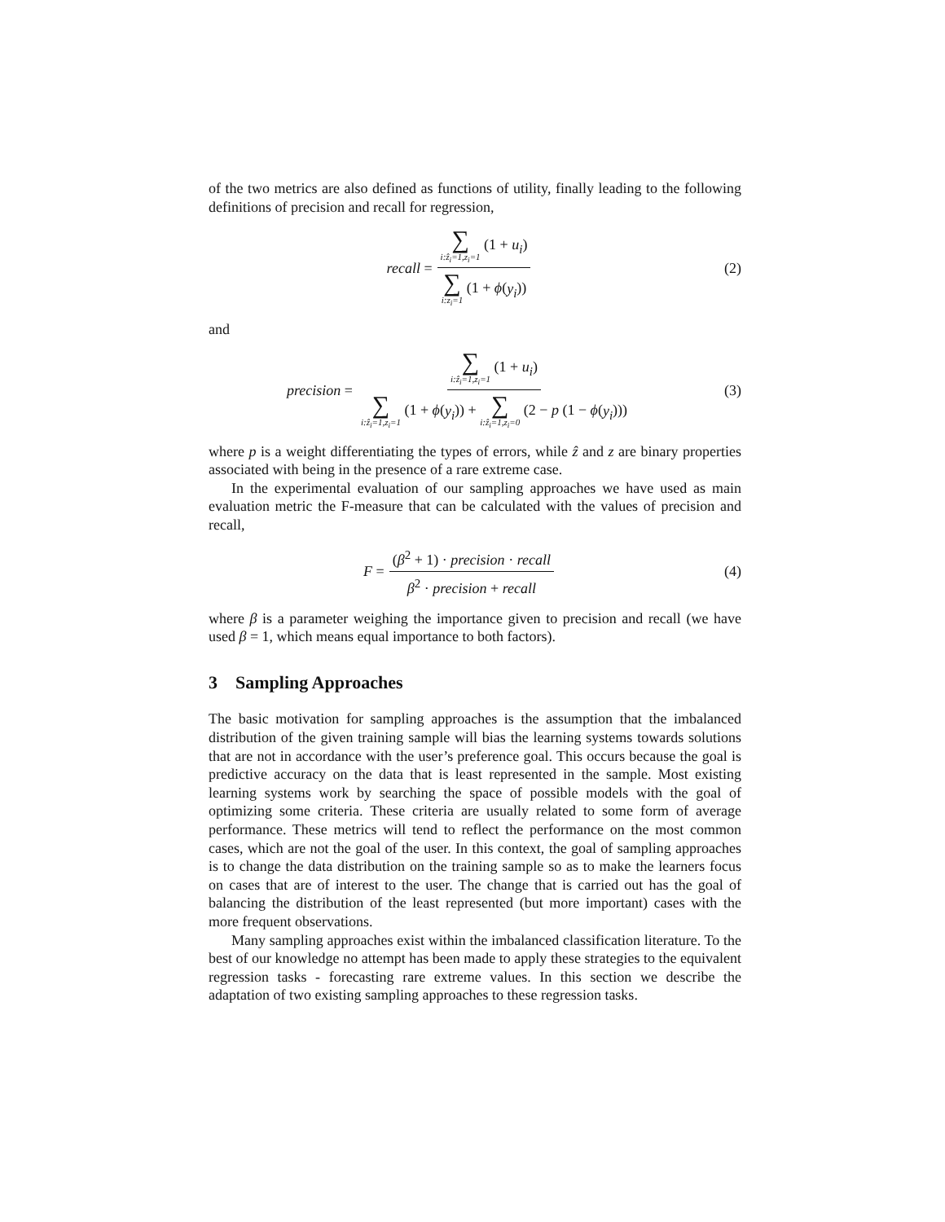of the two metrics are also defined as functions of utility, finally leading to the following definitions of precision and recall for regression,
recall = ∑ i:ẑ<sub>i</sub>=1,z<sub>i</sub>=1 (1 + u<sub>i</sub>) ∑ i:z<sub>i</sub>=1 (1 + ϕ(y<sub>i</sub>))
(2)
and
precision = ∑ i:ẑ<sub>i</sub>=1,z<sub>i</sub>=1 (1 + u<sub>i</sub>) ∑ i:ẑ<sub>i</sub>=1,z<sub>i</sub>=1 (1 + ϕ(y<sub>i</sub>)) + ∑ i:ẑ<sub>i</sub>=1,z<sub>i</sub>=0 (2 − p (1 − ϕ(y<sub>i</sub>)))
(3)
where p is a weight differentiating the types of errors, while ẑ and z are binary properties associated with being in the presence of a rare extreme case.
In the experimental evaluation of our sampling approaches we have used as main evaluation metric the F-measure that can be calculated with the values of precision and recall,
F = (β<sup>2</sup> + 1) · precision · recall β<sup>2</sup> · precision + recall
(4)
where β is a parameter weighing the importance given to precision and recall (we have used β = 1, which means equal importance to both factors).
3 Sampling Approaches
The basic motivation for sampling approaches is the assumption that the imbalanced distribution of the given training sample will bias the learning systems towards solutions that are not in accordance with the user’s preference goal. This occurs because the goal is predictive accuracy on the data that is least represented in the sample. Most existing learning systems work by searching the space of possible models with the goal of optimizing some criteria. These criteria are usually related to some form of average performance. These metrics will tend to reflect the performance on the most common cases, which are not the goal of the user. In this context, the goal of sampling approaches is to change the data distribution on the training sample so as to make the learners focus on cases that are of interest to the user. The change that is carried out has the goal of balancing the distribution of the least represented (but more important) cases with the more frequent observations.
Many sampling approaches exist within the imbalanced classification literature. To the best of our knowledge no attempt has been made to apply these strategies to the equivalent regression tasks - forecasting rare extreme values. In this section we describe the adaptation of two existing sampling approaches to these regression tasks.